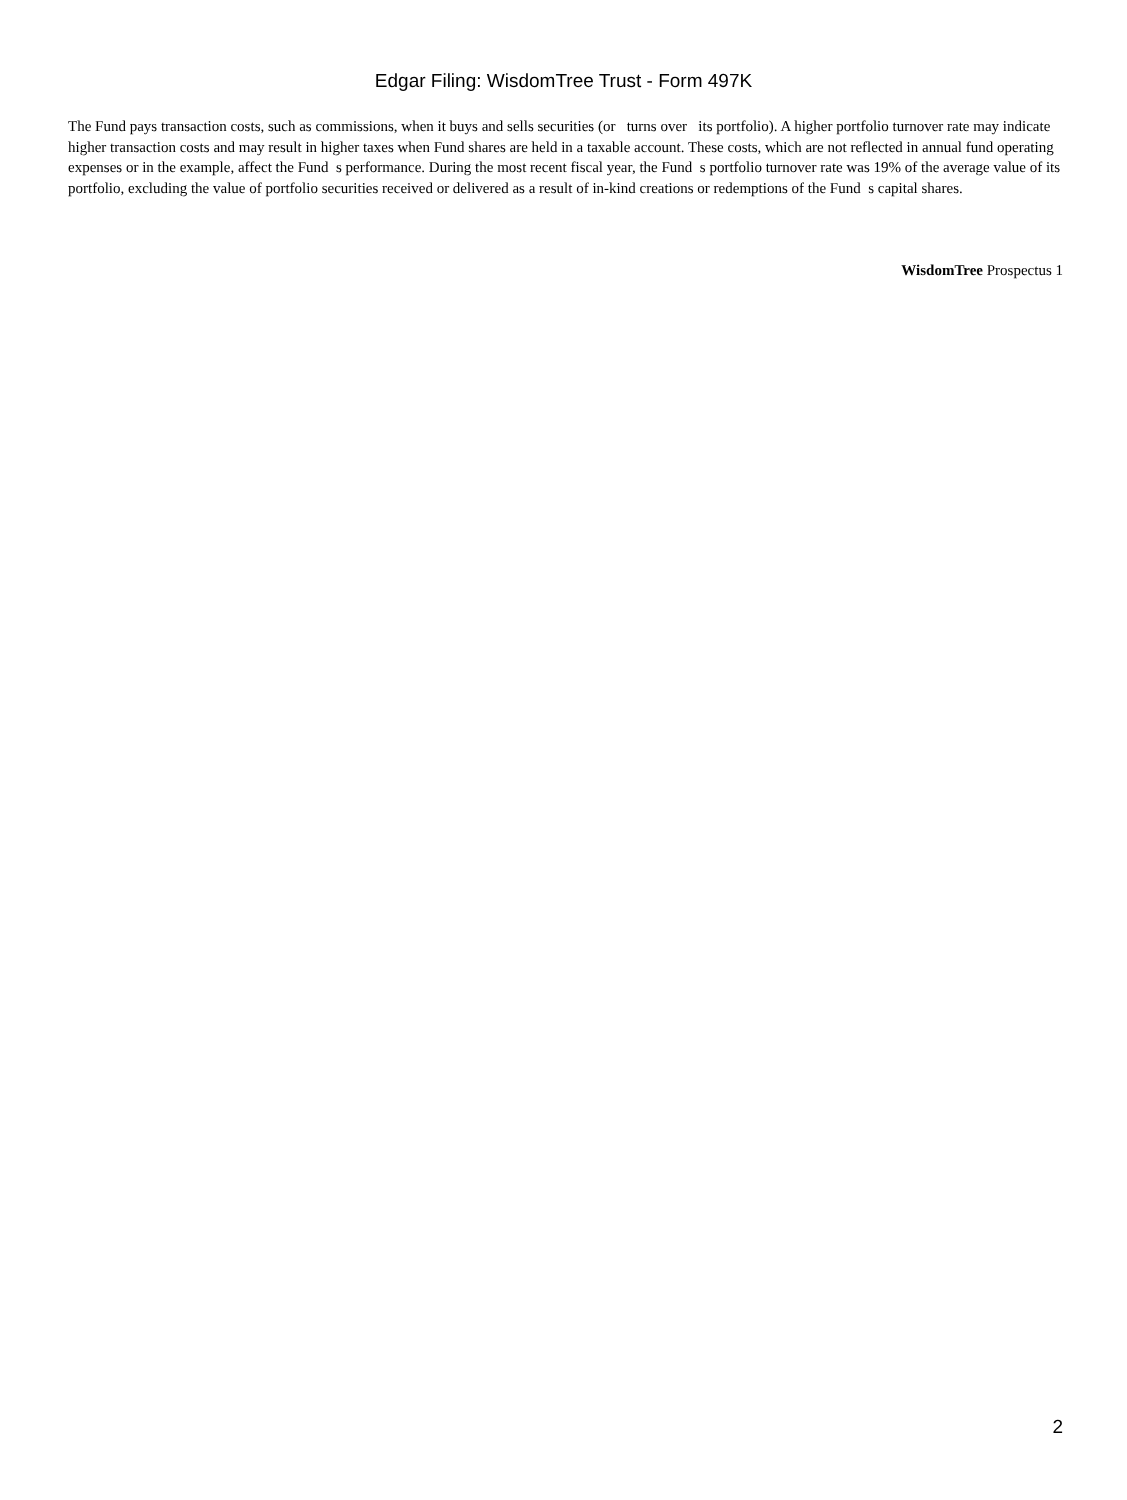Edgar Filing: WisdomTree Trust - Form 497K
The Fund pays transaction costs, such as commissions, when it buys and sells securities (or turns over its portfolio). A higher portfolio turnover rate may indicate higher transaction costs and may result in higher taxes when Fund shares are held in a taxable account. These costs, which are not reflected in annual fund operating expenses or in the example, affect the Fund s performance. During the most recent fiscal year, the Fund s portfolio turnover rate was 19% of the average value of its portfolio, excluding the value of portfolio securities received or delivered as a result of in-kind creations or redemptions of the Fund s capital shares.
WisdomTree Prospectus 1
2